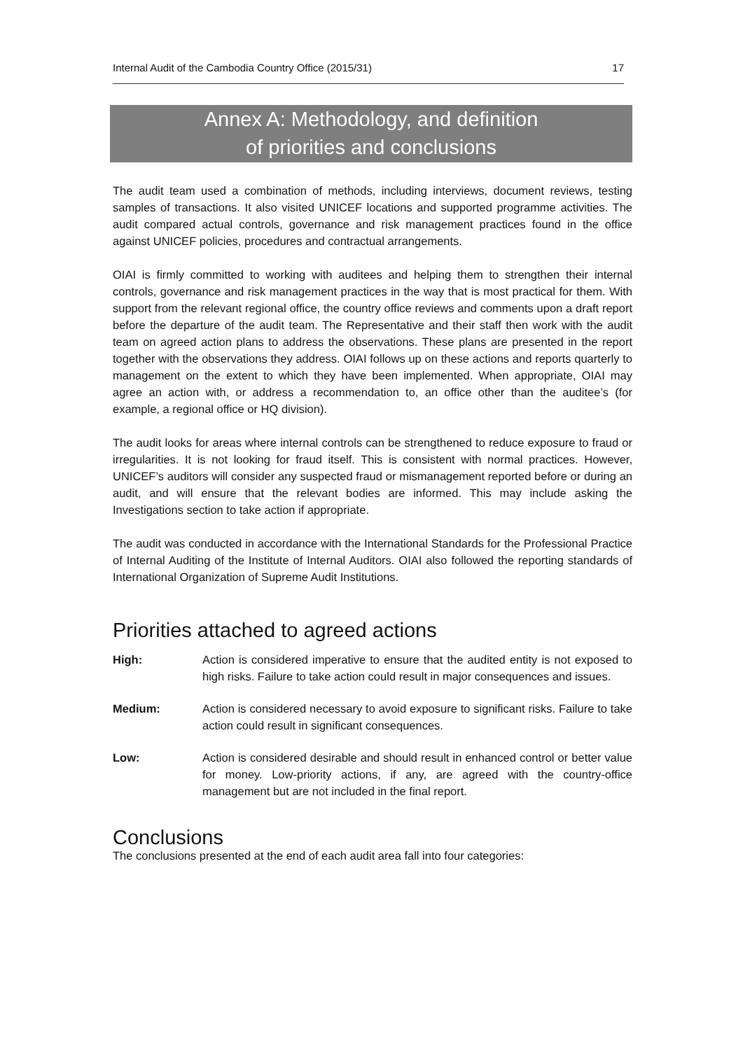Internal Audit of the Cambodia Country Office (2015/31) 17
Annex A: Methodology, and definition
of priorities and conclusions
The audit team used a combination of methods, including interviews, document reviews, testing samples of transactions. It also visited UNICEF locations and supported programme activities. The audit compared actual controls, governance and risk management practices found in the office against UNICEF policies, procedures and contractual arrangements.
OIAI is firmly committed to working with auditees and helping them to strengthen their internal controls, governance and risk management practices in the way that is most practical for them. With support from the relevant regional office, the country office reviews and comments upon a draft report before the departure of the audit team. The Representative and their staff then work with the audit team on agreed action plans to address the observations. These plans are presented in the report together with the observations they address. OIAI follows up on these actions and reports quarterly to management on the extent to which they have been implemented. When appropriate, OIAI may agree an action with, or address a recommendation to, an office other than the auditee’s (for example, a regional office or HQ division).
The audit looks for areas where internal controls can be strengthened to reduce exposure to fraud or irregularities. It is not looking for fraud itself. This is consistent with normal practices. However, UNICEF’s auditors will consider any suspected fraud or mismanagement reported before or during an audit, and will ensure that the relevant bodies are informed. This may include asking the Investigations section to take action if appropriate.
The audit was conducted in accordance with the International Standards for the Professional Practice of Internal Auditing of the Institute of Internal Auditors. OIAI also followed the reporting standards of International Organization of Supreme Audit Institutions.
Priorities attached to agreed actions
High: Action is considered imperative to ensure that the audited entity is not exposed to high risks. Failure to take action could result in major consequences and issues.
Medium: Action is considered necessary to avoid exposure to significant risks. Failure to take action could result in significant consequences.
Low: Action is considered desirable and should result in enhanced control or better value for money. Low-priority actions, if any, are agreed with the country-office management but are not included in the final report.
Conclusions
The conclusions presented at the end of each audit area fall into four categories: